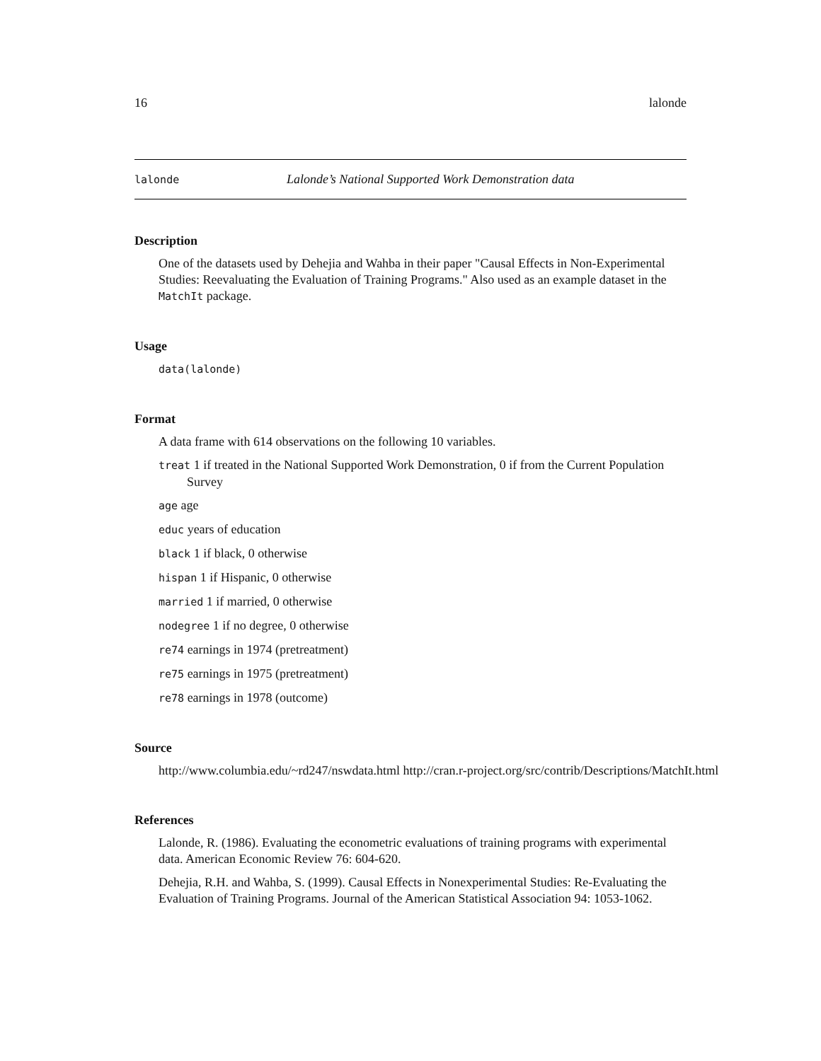16 lalonde
lalonde Lalonde’s National Supported Work Demonstration data
Description
One of the datasets used by Dehejia and Wahba in their paper "Causal Effects in Non-Experimental Studies: Reevaluating the Evaluation of Training Programs." Also used as an example dataset in the MatchIt package.
Usage
data(lalonde)
Format
A data frame with 614 observations on the following 10 variables.
treat 1 if treated in the National Supported Work Demonstration, 0 if from the Current Population Survey
age age
educ years of education
black 1 if black, 0 otherwise
hispan 1 if Hispanic, 0 otherwise
married 1 if married, 0 otherwise
nodegree 1 if no degree, 0 otherwise
re74 earnings in 1974 (pretreatment)
re75 earnings in 1975 (pretreatment)
re78 earnings in 1978 (outcome)
Source
http://www.columbia.edu/~rd247/nswdata.html http://cran.r-project.org/src/contrib/Descriptions/MatchIt.html
References
Lalonde, R. (1986). Evaluating the econometric evaluations of training programs with experimental data. American Economic Review 76: 604-620.
Dehejia, R.H. and Wahba, S. (1999). Causal Effects in Nonexperimental Studies: Re-Evaluating the Evaluation of Training Programs. Journal of the American Statistical Association 94: 1053-1062.